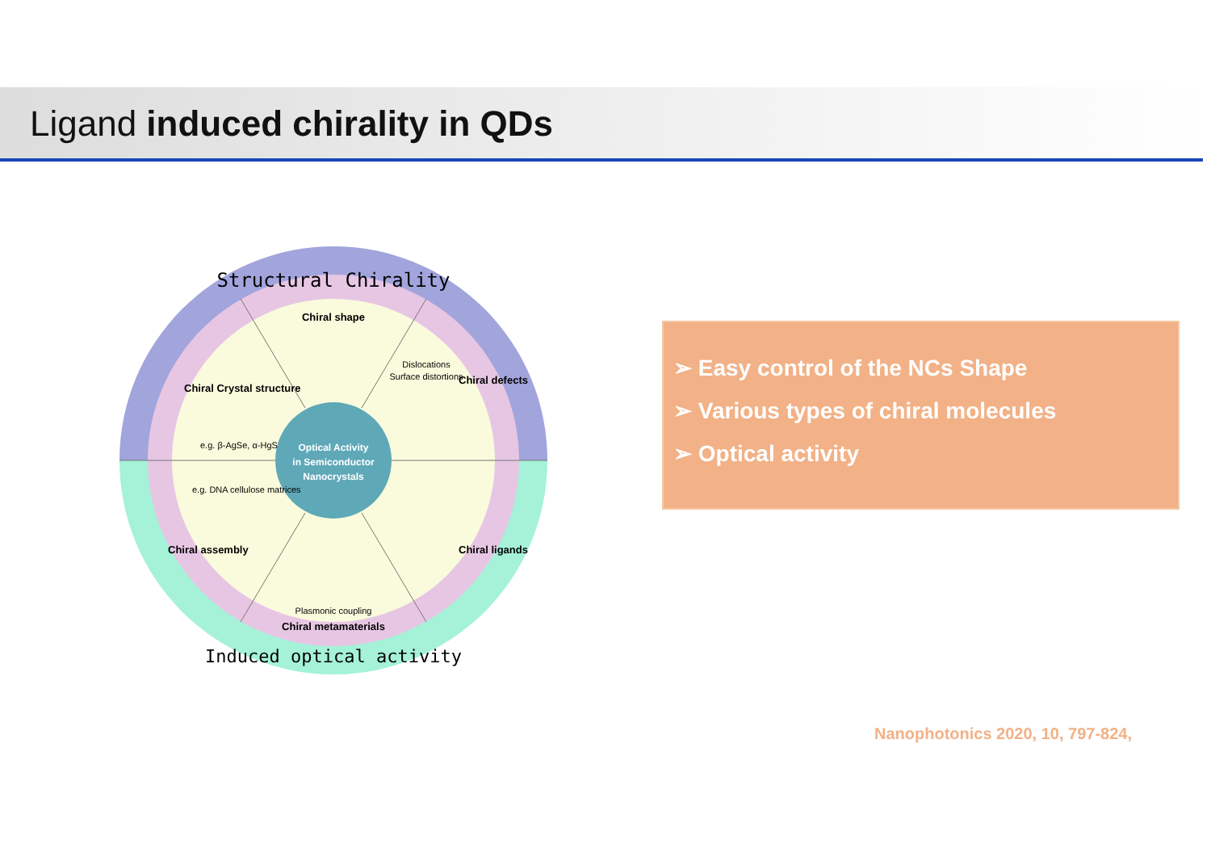Ligand induced chirality in QDs
Structural Chirality
Chiral shape
Chiral Crystal structure
Chiral defects
Dislocations
Surface distortions
e.g. β-AgSe, α-HgS
Optical Activity
in Semiconductor
Nanocrystals
e.g. DNA cellulose matrices
Chiral assembly
Chiral ligands
Plasmonic coupling
Chiral metamaterials
Induced optical activity
➢ Easy control of the NCs Shape
➢ Various types of chiral molecules
➢ Optical activity
Nanophotonics 2020, 10, 797-824,